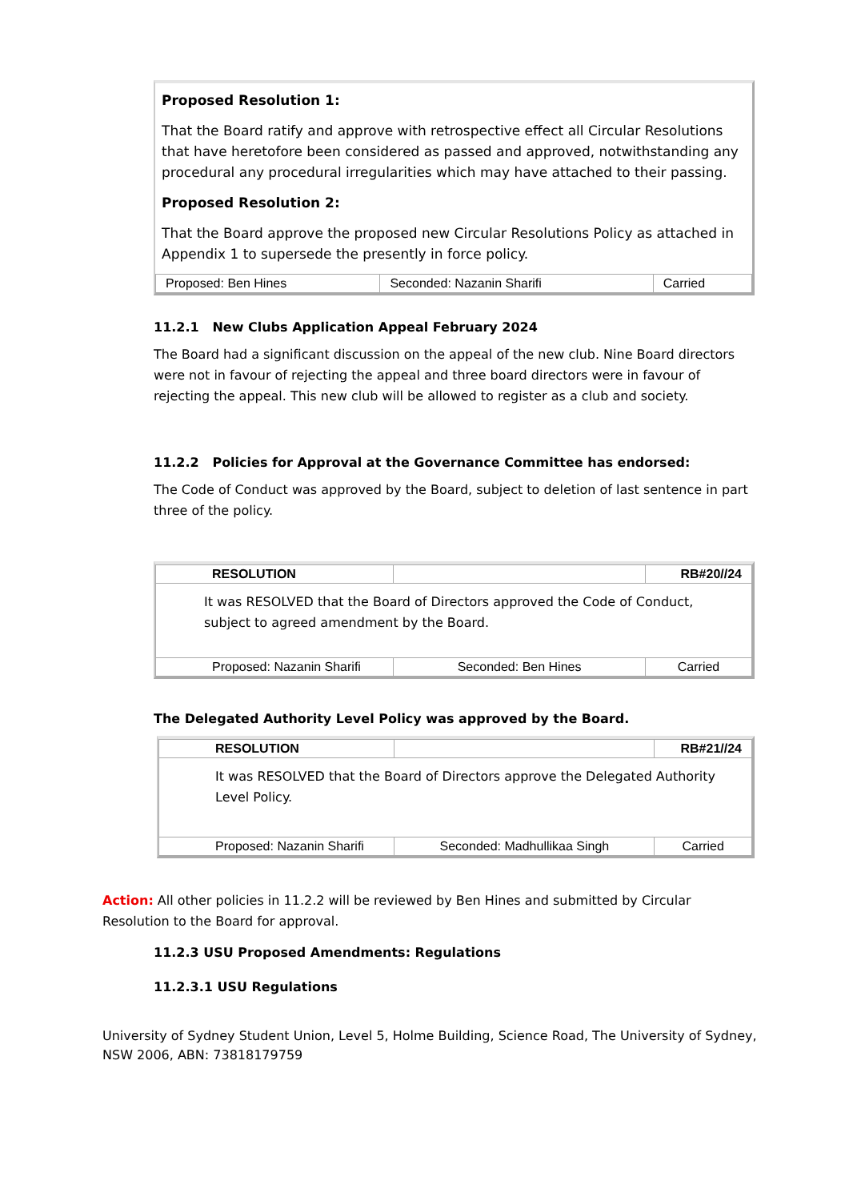Proposed Resolution 1:
That the Board ratify and approve with retrospective effect all Circular Resolutions that have heretofore been considered as passed and approved, notwithstanding any procedural any procedural irregularities which may have attached to their passing.
Proposed Resolution 2:
That the Board approve the proposed new Circular Resolutions Policy as attached in Appendix 1 to supersede the presently in force policy.
| Proposed: Ben Hines | Seconded: Nazanin Sharifi | Carried |
11.2.1 New Clubs Application Appeal February 2024
The Board had a significant discussion on the appeal of the new club. Nine Board directors were not in favour of rejecting the appeal and three board directors were in favour of rejecting the appeal. This new club will be allowed to register as a club and society.
11.2.2 Policies for Approval at the Governance Committee has endorsed:
The Code of Conduct was approved by the Board, subject to deletion of last sentence in part three of the policy.
| RESOLUTION | | RB#20//24 |
| It was RESOLVED that the Board of Directors approved the Code of Conduct, subject to agreed amendment by the Board. | | |
| Proposed: Nazanin Sharifi | Seconded: Ben Hines | Carried |
The Delegated Authority Level Policy was approved by the Board.
| RESOLUTION | | RB#21//24 |
| It was RESOLVED that the Board of Directors approve the Delegated Authority Level Policy. | | |
| Proposed: Nazanin Sharifi | Seconded: Madhullikaa Singh | Carried |
Action: All other policies in 11.2.2 will be reviewed by Ben Hines and submitted by Circular Resolution to the Board for approval.
11.2.3 USU Proposed Amendments: Regulations
11.2.3.1 USU Regulations
University of Sydney Student Union, Level 5, Holme Building, Science Road, The University of Sydney, NSW 2006, ABN: 73818179759